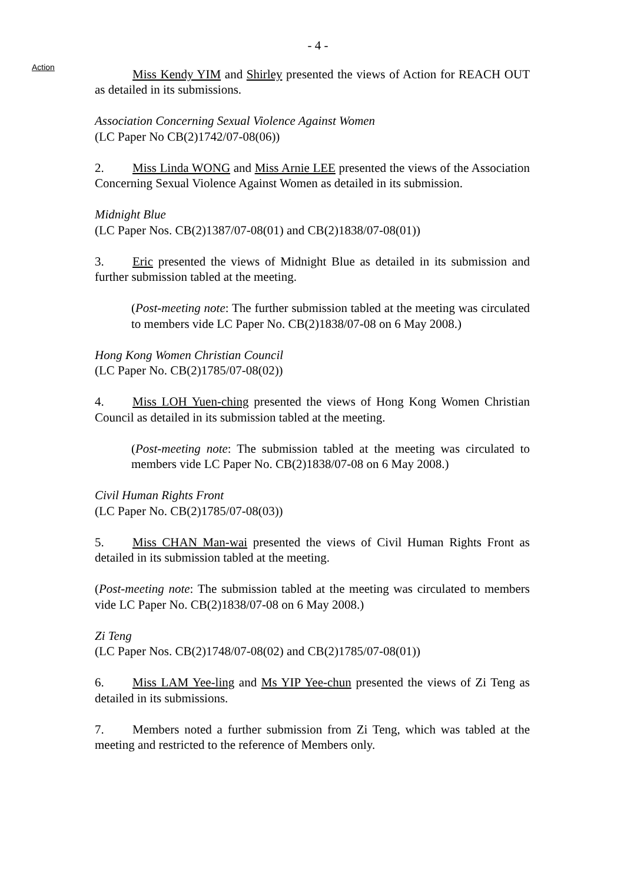- 4 -
Action
Miss Kendy YIM and Shirley presented the views of Action for REACH OUT as detailed in its submissions.
Association Concerning Sexual Violence Against Women
(LC Paper No CB(2)1742/07-08(06))
2. Miss Linda WONG and Miss Arnie LEE presented the views of the Association Concerning Sexual Violence Against Women as detailed in its submission.
Midnight Blue
(LC Paper Nos. CB(2)1387/07-08(01) and CB(2)1838/07-08(01))
3. Eric presented the views of Midnight Blue as detailed in its submission and further submission tabled at the meeting.
(Post-meeting note: The further submission tabled at the meeting was circulated to members vide LC Paper No. CB(2)1838/07-08 on 6 May 2008.)
Hong Kong Women Christian Council
(LC Paper No. CB(2)1785/07-08(02))
4. Miss LOH Yuen-ching presented the views of Hong Kong Women Christian Council as detailed in its submission tabled at the meeting.
(Post-meeting note: The submission tabled at the meeting was circulated to members vide LC Paper No. CB(2)1838/07-08 on 6 May 2008.)
Civil Human Rights Front
(LC Paper No. CB(2)1785/07-08(03))
5. Miss CHAN Man-wai presented the views of Civil Human Rights Front as detailed in its submission tabled at the meeting.
(Post-meeting note: The submission tabled at the meeting was circulated to members vide LC Paper No. CB(2)1838/07-08 on 6 May 2008.)
Zi Teng
(LC Paper Nos. CB(2)1748/07-08(02) and CB(2)1785/07-08(01))
6. Miss LAM Yee-ling and Ms YIP Yee-chun presented the views of Zi Teng as detailed in its submissions.
7. Members noted a further submission from Zi Teng, which was tabled at the meeting and restricted to the reference of Members only.